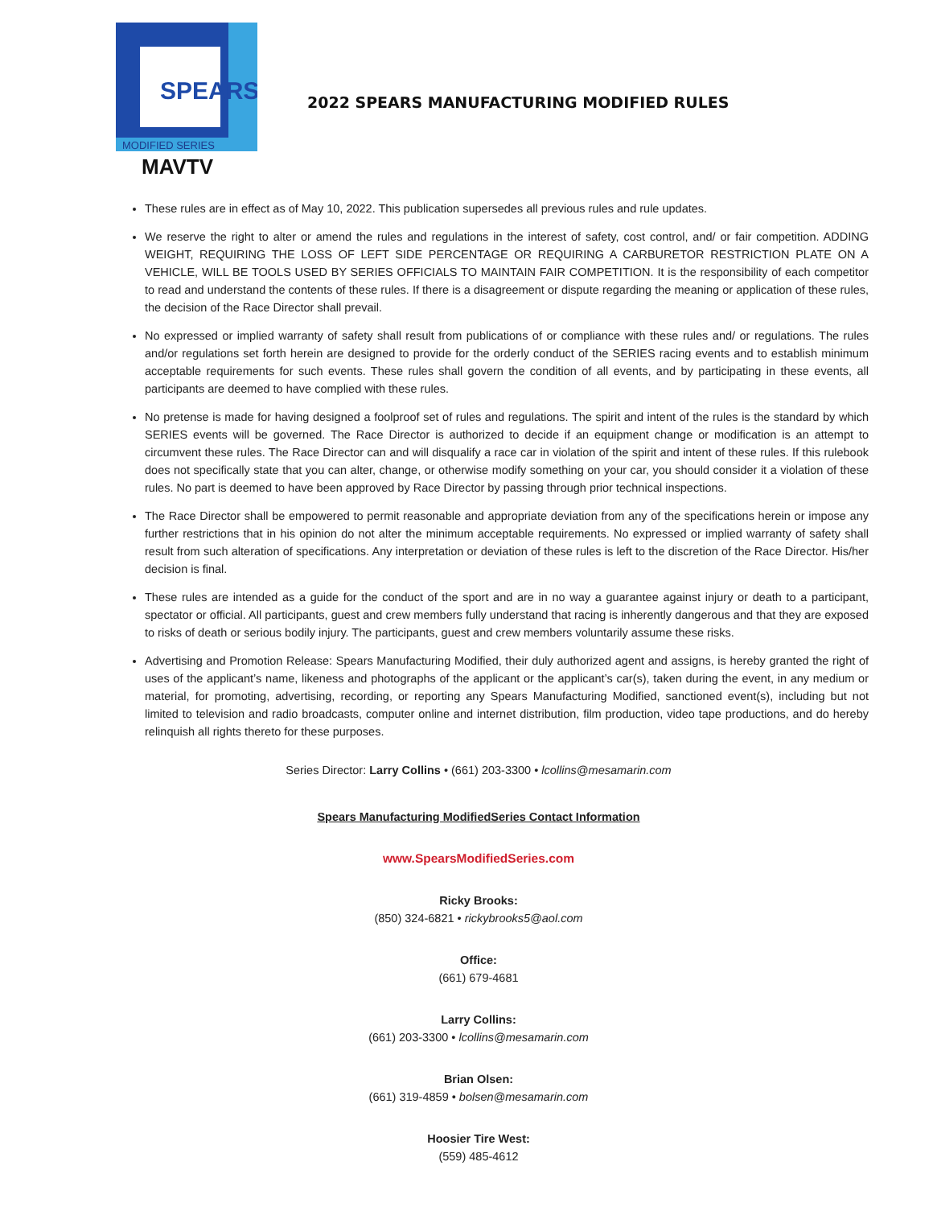SPEARS
MODIFIED SERIES
MAVTV
2022 SPEARS MANUFACTURING MODIFIED RULES
These rules are in effect as of May 10, 2022. This publication supersedes all previous rules and rule updates.
We reserve the right to alter or amend the rules and regulations in the interest of safety, cost control, and/ or fair competition. ADDING WEIGHT, REQUIRING THE LOSS OF LEFT SIDE PERCENTAGE OR REQUIRING A CARBURETOR RESTRICTION PLATE ON A VEHICLE, WILL BE TOOLS USED BY SERIES OFFICIALS TO MAINTAIN FAIR COMPETITION. It is the responsibility of each competitor to read and understand the contents of these rules. If there is a disagreement or dispute regarding the meaning or application of these rules, the decision of the Race Director shall prevail.
No expressed or implied warranty of safety shall result from publications of or compliance with these rules and/ or regulations. The rules and/or regulations set forth herein are designed to provide for the orderly conduct of the SERIES racing events and to establish minimum acceptable requirements for such events. These rules shall govern the condition of all events, and by participating in these events, all participants are deemed to have complied with these rules.
No pretense is made for having designed a foolproof set of rules and regulations. The spirit and intent of the rules is the standard by which SERIES events will be governed. The Race Director is authorized to decide if an equipment change or modification is an attempt to circumvent these rules. The Race Director can and will disqualify a race car in violation of the spirit and intent of these rules. If this rulebook does not specifically state that you can alter, change, or otherwise modify something on your car, you should consider it a violation of these rules. No part is deemed to have been approved by Race Director by passing through prior technical inspections.
The Race Director shall be empowered to permit reasonable and appropriate deviation from any of the specifications herein or impose any further restrictions that in his opinion do not alter the minimum acceptable requirements. No expressed or implied warranty of safety shall result from such alteration of specifications. Any interpretation or deviation of these rules is left to the discretion of the Race Director. His/her decision is final.
These rules are intended as a guide for the conduct of the sport and are in no way a guarantee against injury or death to a participant, spectator or official. All participants, guest and crew members fully understand that racing is inherently dangerous and that they are exposed to risks of death or serious bodily injury. The participants, guest and crew members voluntarily assume these risks.
Advertising and Promotion Release: Spears Manufacturing Modified, their duly authorized agent and assigns, is hereby granted the right of uses of the applicant’s name, likeness and photographs of the applicant or the applicant’s car(s), taken during the event, in any medium or material, for promoting, advertising, recording, or reporting any Spears Manufacturing Modified, sanctioned event(s), including but not limited to television and radio broadcasts, computer online and internet distribution, film production, video tape productions, and do hereby relinquish all rights thereto for these purposes.
Series Director: Larry Collins • (661) 203-3300 • lcollins@mesamarin.com
Spears Manufacturing ModifiedSeries Contact Information
www.SpearsModifiedSeries.com
Ricky Brooks:
(850) 324-6821 • rickybrooks5@aol.com
Office:
(661) 679-4681
Larry Collins:
(661) 203-3300 • lcollins@mesamarin.com
Brian Olsen:
(661) 319-4859 • bolsen@mesamarin.com
Hoosier Tire West:
(559) 485-4612